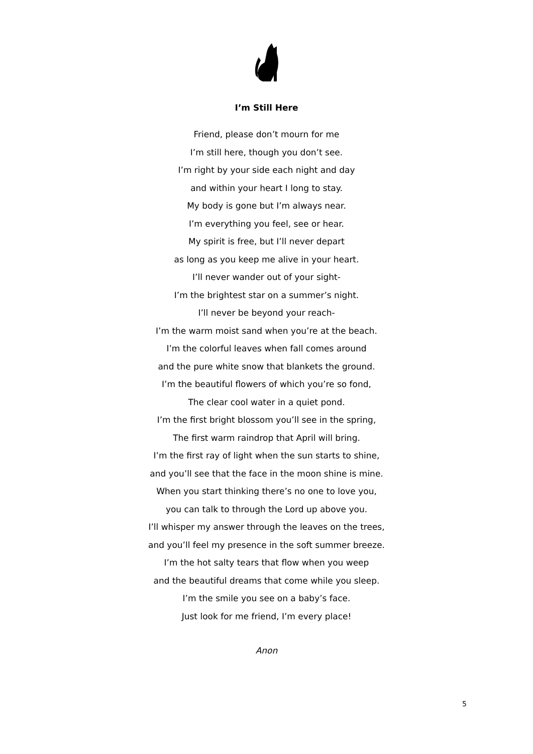I’m Still Here
Friend, please don’t mourn for me
I’m still here, though you don’t see.
I’m right by your side each night and day
and within your heart I long to stay.
My body is gone but I’m always near.
I’m everything you feel, see or hear.
My spirit is free, but I’ll never depart
as long as you keep me alive in your heart.
I’ll never wander out of your sight-
I’m the brightest star on a summer’s night.
I’ll never be beyond your reach-
I’m the warm moist sand when you’re at the beach.
I’m the colorful leaves when fall comes around
and the pure white snow that blankets the ground.
I’m the beautiful flowers of which you’re so fond,
The clear cool water in a quiet pond.
I’m the first bright blossom you’ll see in the spring,
The first warm raindrop that April will bring.
I’m the first ray of light when the sun starts to shine,
and you’ll see that the face in the moon shine is mine.
When you start thinking there’s no one to love you,
you can talk to through the Lord up above you.
I’ll whisper my answer through the leaves on the trees,
and you’ll feel my presence in the soft summer breeze.
I’m the hot salty tears that flow when you weep
and the beautiful dreams that come while you sleep.
I’m the smile you see on a baby’s face.
Just look for me friend, I’m every place!
Anon
5